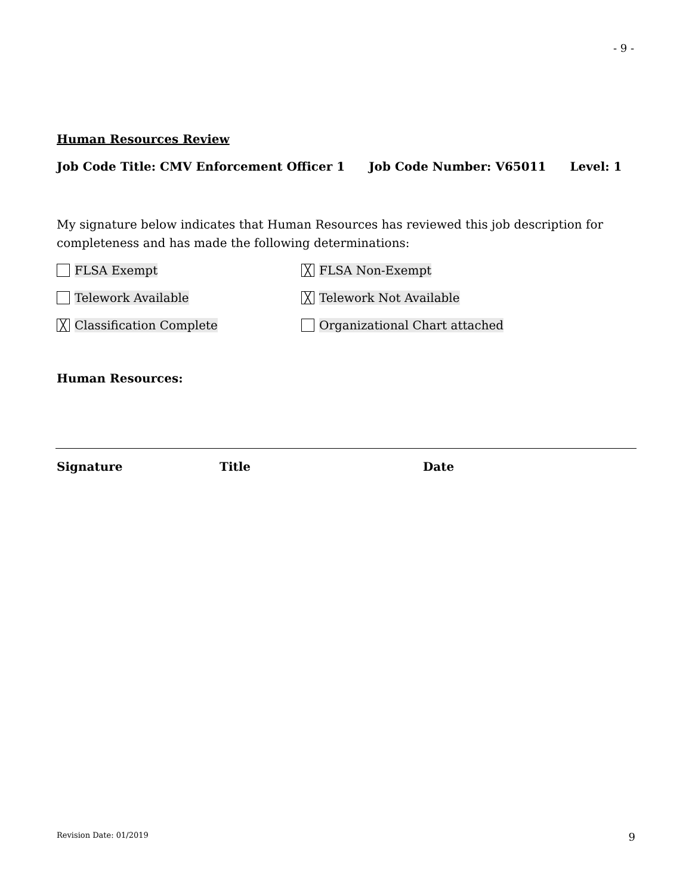- 9 -
Human Resources Review
Job Code Title: CMV Enforcement Officer 1 Job Code Number: V65011 Level: 1
My signature below indicates that Human Resources has reviewed this job description for completeness and has made the following determinations:
FLSA Exempt
╳ FLSA Non-Exempt
Telework Available
╳ Telework Not Available
╳ Classification Complete Organizational Chart attached
Human Resources:
Signature Title Date
Revision Date: 01/2019 9